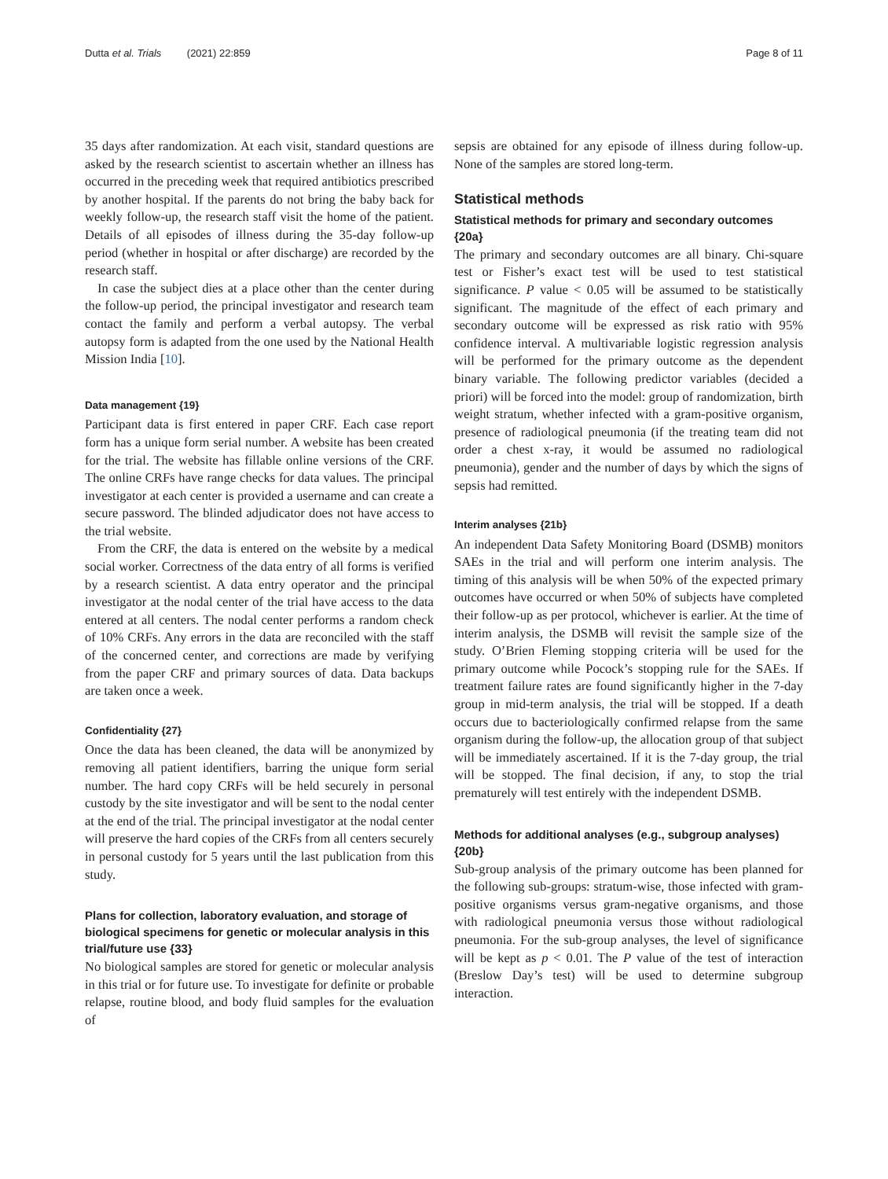Dutta et al. Trials (2021) 22:859 Page 8 of 11
35 days after randomization. At each visit, standard questions are asked by the research scientist to ascertain whether an illness has occurred in the preceding week that required antibiotics prescribed by another hospital. If the parents do not bring the baby back for weekly follow-up, the research staff visit the home of the patient. Details of all episodes of illness during the 35-day follow-up period (whether in hospital or after discharge) are recorded by the research staff.
In case the subject dies at a place other than the center during the follow-up period, the principal investigator and research team contact the family and perform a verbal autopsy. The verbal autopsy form is adapted from the one used by the National Health Mission India [10].
Data management {19}
Participant data is first entered in paper CRF. Each case report form has a unique form serial number. A website has been created for the trial. The website has fillable online versions of the CRF. The online CRFs have range checks for data values. The principal investigator at each center is provided a username and can create a secure password. The blinded adjudicator does not have access to the trial website.
From the CRF, the data is entered on the website by a medical social worker. Correctness of the data entry of all forms is verified by a research scientist. A data entry operator and the principal investigator at the nodal center of the trial have access to the data entered at all centers. The nodal center performs a random check of 10% CRFs. Any errors in the data are reconciled with the staff of the concerned center, and corrections are made by verifying from the paper CRF and primary sources of data. Data backups are taken once a week.
Confidentiality {27}
Once the data has been cleaned, the data will be anonymized by removing all patient identifiers, barring the unique form serial number. The hard copy CRFs will be held securely in personal custody by the site investigator and will be sent to the nodal center at the end of the trial. The principal investigator at the nodal center will preserve the hard copies of the CRFs from all centers securely in personal custody for 5 years until the last publication from this study.
Plans for collection, laboratory evaluation, and storage of biological specimens for genetic or molecular analysis in this trial/future use {33}
No biological samples are stored for genetic or molecular analysis in this trial or for future use. To investigate for definite or probable relapse, routine blood, and body fluid samples for the evaluation of
sepsis are obtained for any episode of illness during follow-up. None of the samples are stored long-term.
Statistical methods
Statistical methods for primary and secondary outcomes {20a}
The primary and secondary outcomes are all binary. Chi-square test or Fisher’s exact test will be used to test statistical significance. P value < 0.05 will be assumed to be statistically significant. The magnitude of the effect of each primary and secondary outcome will be expressed as risk ratio with 95% confidence interval. A multivariable logistic regression analysis will be performed for the primary outcome as the dependent binary variable. The following predictor variables (decided a priori) will be forced into the model: group of randomization, birth weight stratum, whether infected with a gram-positive organism, presence of radiological pneumonia (if the treating team did not order a chest x-ray, it would be assumed no radiological pneumonia), gender and the number of days by which the signs of sepsis had remitted.
Interim analyses {21b}
An independent Data Safety Monitoring Board (DSMB) monitors SAEs in the trial and will perform one interim analysis. The timing of this analysis will be when 50% of the expected primary outcomes have occurred or when 50% of subjects have completed their follow-up as per protocol, whichever is earlier. At the time of interim analysis, the DSMB will revisit the sample size of the study. O’Brien Fleming stopping criteria will be used for the primary outcome while Pocock’s stopping rule for the SAEs. If treatment failure rates are found significantly higher in the 7-day group in mid-term analysis, the trial will be stopped. If a death occurs due to bacteriologically confirmed relapse from the same organism during the follow-up, the allocation group of that subject will be immediately ascertained. If it is the 7-day group, the trial will be stopped. The final decision, if any, to stop the trial prematurely will test entirely with the independent DSMB.
Methods for additional analyses (e.g., subgroup analyses) {20b}
Sub-group analysis of the primary outcome has been planned for the following sub-groups: stratum-wise, those infected with gram-positive organisms versus gram-negative organisms, and those with radiological pneumonia versus those without radiological pneumonia. For the sub-group analyses, the level of significance will be kept as p < 0.01. The P value of the test of interaction (Breslow Day’s test) will be used to determine subgroup interaction.